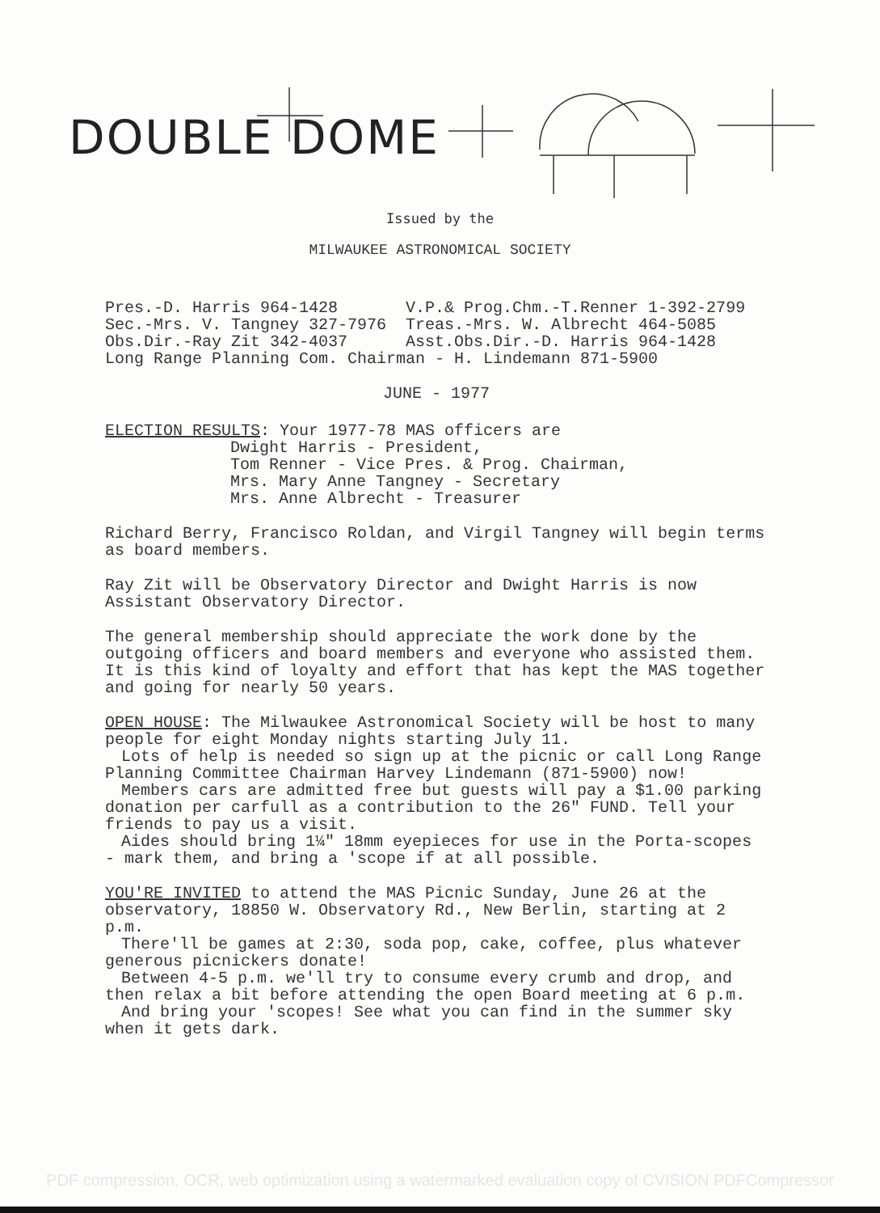DOUBLE DOME
Issued by the
MILWAUKEE ASTRONOMICAL SOCIETY
Pres.-D. Harris 964-1428       V.P.& Prog.Chm.-T.Renner 1-392-2799
Sec.-Mrs. V. Tangney 327-7976  Treas.-Mrs. W. Albrecht 464-5085
Obs.Dir.-Ray Zit 342-4037      Asst.Obs.Dir.-D. Harris 964-1428
Long Range Planning Com. Chairman - H. Lindemann 871-5900
JUNE - 1977
ELECTION RESULTS: Your 1977-78 MAS officers are
Dwight Harris - President,
Tom Renner - Vice Pres. & Prog. Chairman,
Mrs. Mary Anne Tangney - Secretary
Mrs. Anne Albrecht - Treasurer
Richard Berry, Francisco Roldan, and Virgil Tangney will begin terms as board members.
Ray Zit will be Observatory Director and Dwight Harris is now Assistant Observatory Director.
The general membership should appreciate the work done by the outgoing officers and board members and everyone who assisted them. It is this kind of loyalty and effort that has kept the MAS together and going for nearly 50 years.
OPEN HOUSE: The Milwaukee Astronomical Society will be host to many people for eight Monday nights starting July 11.
Lots of help is needed so sign up at the picnic or call Long Range Planning Committee Chairman Harvey Lindemann (871-5900) now!
Members cars are admitted free but guests will pay a $1.00 parking donation per carfull as a contribution to the 26" FUND. Tell your friends to pay us a visit.
Aides should bring 1¼" 18mm eyepieces for use in the Porta-scopes - mark them, and bring a 'scope if at all possible.
YOU'RE INVITED to attend the MAS Picnic Sunday, June 26 at the observatory, 18850 W. Observatory Rd., New Berlin, starting at 2 p.m.
There'll be games at 2:30, soda pop, cake, coffee, plus whatever generous picnickers donate!
Between 4-5 p.m. we'll try to consume every crumb and drop, and then relax a bit before attending the open Board meeting at 6 p.m.
And bring your 'scopes! See what you can find in the summer sky when it gets dark.
PDF compression, OCR, web optimization using a watermarked evaluation copy of CVISION PDFCompressor